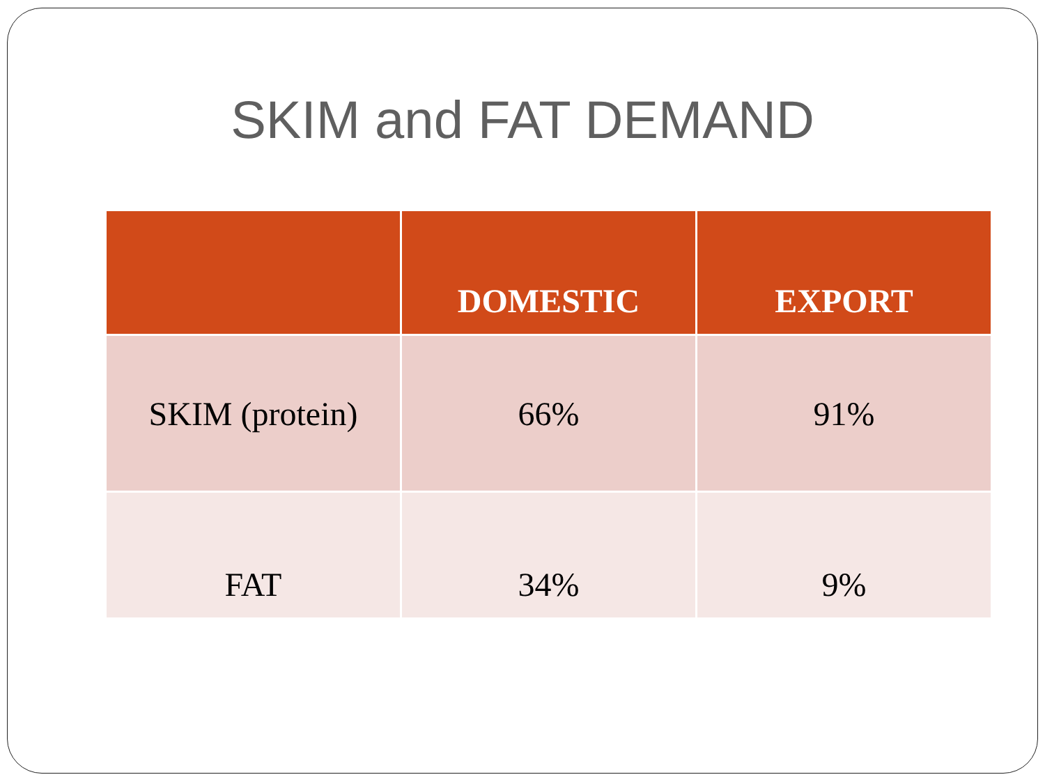SKIM and FAT DEMAND
| | DOMESTIC | EXPORT |
| --- | --- | --- |
| SKIM (protein) | 66% | 91% |
| FAT | 34% | 9% |